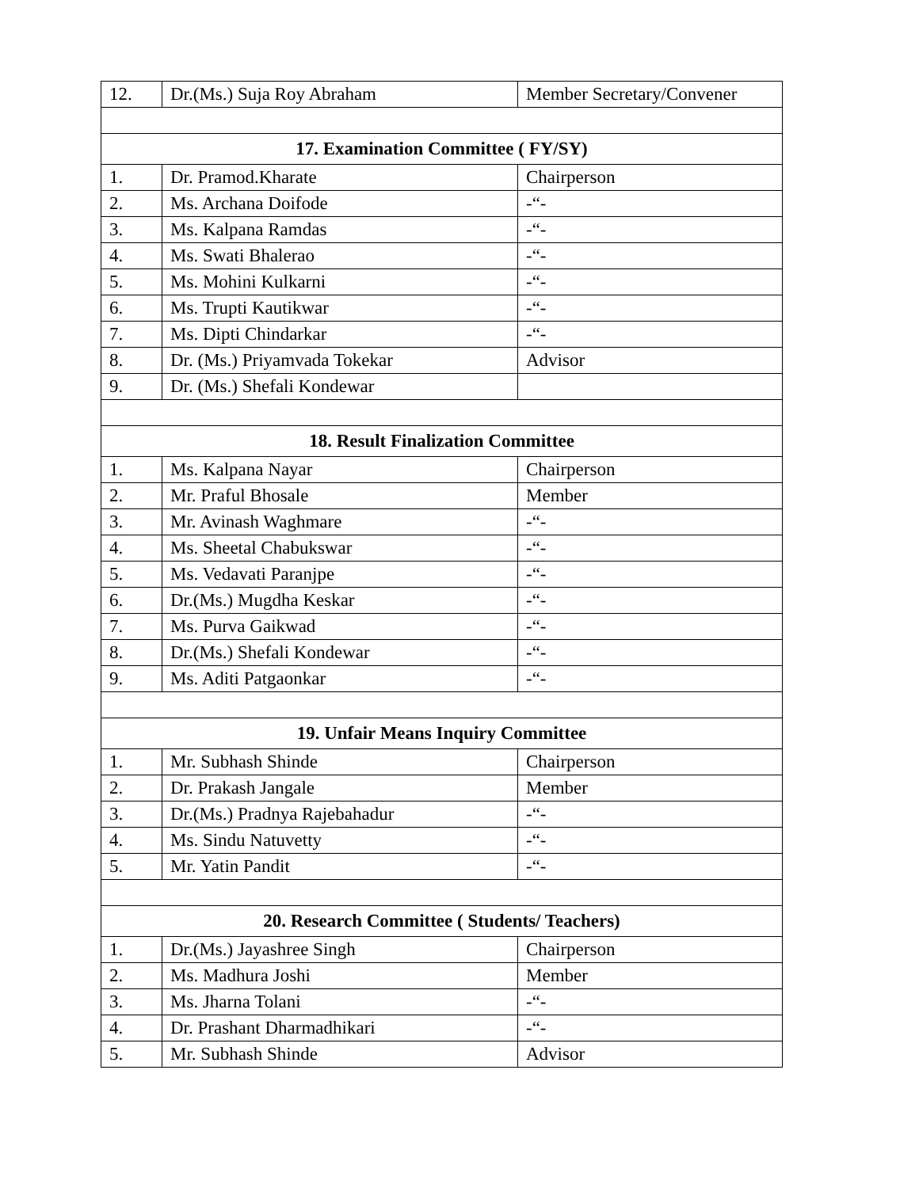| 12. | Dr.(Ms.) Suja Roy Abraham | Member Secretary/Convener |
| 17. Examination Committee ( FY/SY) | | |
| 1. | Dr. Pramod.Kharate | Chairperson |
| 2. | Ms. Archana Doifode | -“- |
| 3. | Ms. Kalpana Ramdas | -“- |
| 4. | Ms. Swati Bhalerao | -“- |
| 5. | Ms. Mohini Kulkarni | -“- |
| 6. | Ms. Trupti Kautikwar | -“- |
| 7. | Ms. Dipti Chindarkar | -“- |
| 8. | Dr. (Ms.) Priyamvada Tokekar | Advisor |
| 9. | Dr. (Ms.) Shefali Kondewar | |
| 18. Result Finalization Committee | | |
| 1. | Ms. Kalpana Nayar | Chairperson |
| 2. | Mr. Praful Bhosale | Member |
| 3. | Mr. Avinash Waghmare | -“- |
| 4. | Ms. Sheetal Chabukswar | -“- |
| 5. | Ms. Vedavati Paranjpe | -“- |
| 6. | Dr.(Ms.) Mugdha Keskar | -“- |
| 7. | Ms. Purva Gaikwad | -“- |
| 8. | Dr.(Ms.) Shefali Kondewar | -“- |
| 9. | Ms. Aditi Patgaonkar | -“- |
| 19. Unfair Means Inquiry Committee | | |
| 1. | Mr. Subhash Shinde | Chairperson |
| 2. | Dr. Prakash Jangale | Member |
| 3. | Dr.(Ms.) Pradnya Rajebahadur | -“- |
| 4. | Ms. Sindu Natuvetty | -“- |
| 5. | Mr. Yatin Pandit | -“- |
| 20. Research Committee ( Students/ Teachers) | | |
| 1. | Dr.(Ms.) Jayashree Singh | Chairperson |
| 2. | Ms. Madhura Joshi | Member |
| 3. | Ms. Jharna Tolani | -“- |
| 4. | Dr. Prashant Dharmadhikari | -“- |
| 5. | Mr. Subhash Shinde | Advisor |